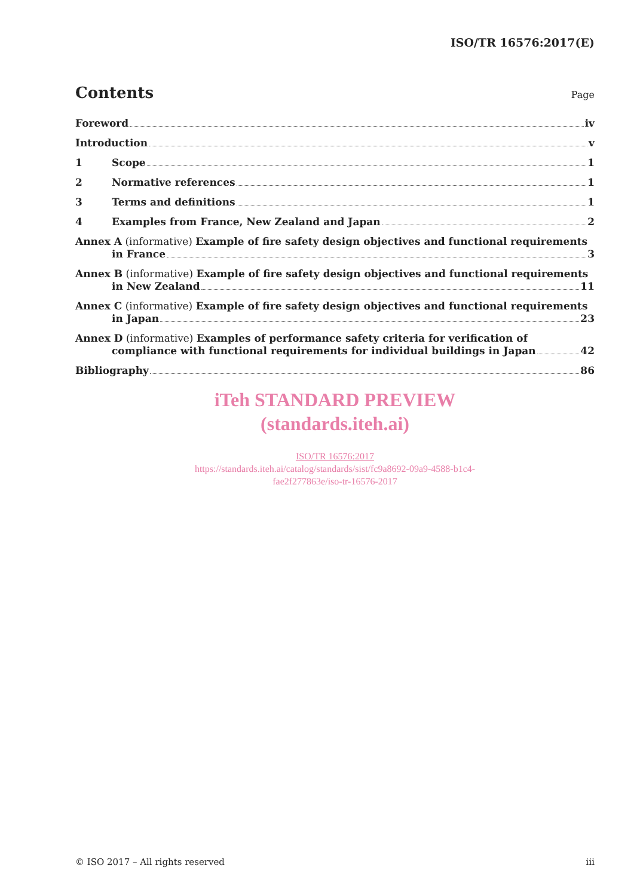ISO/TR 16576:2017(E)
Contents
Page
Foreword iv
Introduction v
1 Scope 1
2 Normative references 1
3 Terms and definitions 1
4 Examples from France, New Zealand and Japan 2
Annex A (informative) Example of fire safety design objectives and functional requirements
in France 3
Annex B (informative) Example of fire safety design objectives and functional requirements
in New Zealand 11
Annex C (informative) Example of fire safety design objectives and functional requirements
in Japan 23
Annex D (informative) Examples of performance safety criteria for verification of
compliance with functional requirements for individual buildings in Japan 42
Bibliography 86
iTeh STANDARD PREVIEW
(standards.iteh.ai)
ISO/TR 16576:2017
https://standards.iteh.ai/catalog/standards/sist/fc9a8692-09a9-4588-b1c4-
fae2f277863e/iso-tr-16576-2017
© ISO 2017 – All rights reserved iii